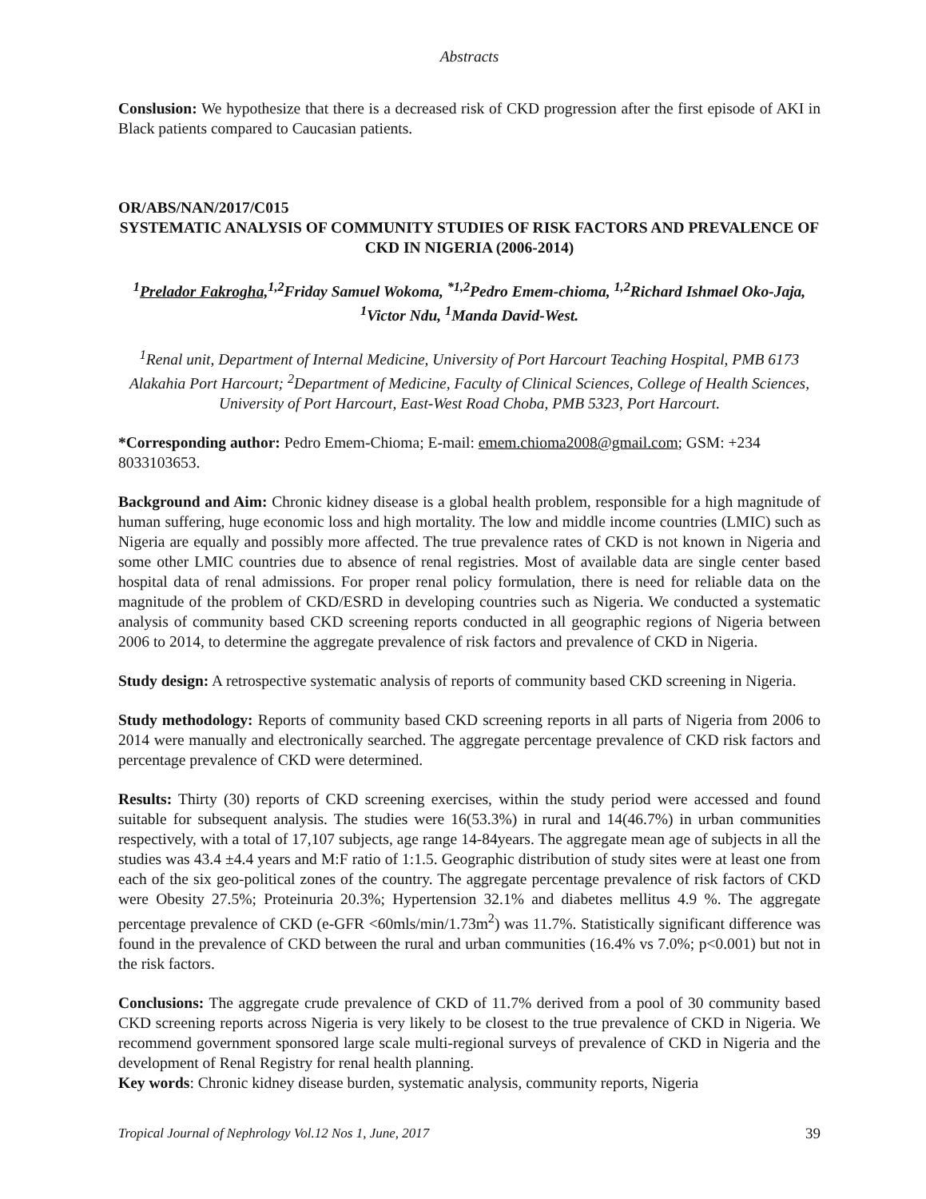Abstracts
Conslusion: We hypothesize that there is a decreased risk of CKD progression after the first episode of AKI in Black patients compared to Caucasian patients.
OR/ABS/NAN/2017/C015
SYSTEMATIC ANALYSIS OF COMMUNITY STUDIES OF RISK FACTORS AND PREVALENCE OF CKD IN NIGERIA (2006-2014)
<sup>1</sup> Prelador Fakrogha,<sup>1,2</sup>Friday Samuel Wokoma, <sup>*1,2</sup>Pedro Emem-chioma, <sup>1,2</sup>Richard Ishmael Oko-Jaja, <sup>1</sup>Victor Ndu, <sup>1</sup>Manda David-West.
<sup>1</sup> Renal unit, Department of Internal Medicine, University of Port Harcourt Teaching Hospital, PMB 6173 Alakahia Port Harcourt; <sup>2</sup>Department of Medicine, Faculty of Clinical Sciences, College of Health Sciences, University of Port Harcourt, East-West Road Choba, PMB 5323, Port Harcourt.
*Corresponding author: Pedro Emem-Chioma; E-mail: emem.chioma2008@gmail.com; GSM: +234 8033103653.
Background and Aim: Chronic kidney disease is a global health problem, responsible for a high magnitude of human suffering, huge economic loss and high mortality. The low and middle income countries (LMIC) such as Nigeria are equally and possibly more affected. The true prevalence rates of CKD is not known in Nigeria and some other LMIC countries due to absence of renal registries. Most of available data are single center based hospital data of renal admissions. For proper renal policy formulation, there is need for reliable data on the magnitude of the problem of CKD/ESRD in developing countries such as Nigeria. We conducted a systematic analysis of community based CKD screening reports conducted in all geographic regions of Nigeria between 2006 to 2014, to determine the aggregate prevalence of risk factors and prevalence of CKD in Nigeria.
Study design: A retrospective systematic analysis of reports of community based CKD screening in Nigeria.
Study methodology: Reports of community based CKD screening reports in all parts of Nigeria from 2006 to 2014 were manually and electronically searched. The aggregate percentage prevalence of CKD risk factors and percentage prevalence of CKD were determined.
Results: Thirty (30) reports of CKD screening exercises, within the study period were accessed and found suitable for subsequent analysis. The studies were 16(53.3%) in rural and 14(46.7%) in urban communities respectively, with a total of 17,107 subjects, age range 14-84years. The aggregate mean age of subjects in all the studies was 43.4 ±4.4 years and M:F ratio of 1:1.5. Geographic distribution of study sites were at least one from each of the six geo-political zones of the country. The aggregate percentage prevalence of risk factors of CKD were Obesity 27.5%; Proteinuria 20.3%; Hypertension 32.1% and diabetes mellitus 4.9 %. The aggregate percentage prevalence of CKD (e-GFR <60mls/min/1.73m<sup>2</sup>) was 11.7%. Statistically significant difference was found in the prevalence of CKD between the rural and urban communities (16.4% vs 7.0%; p<0.001) but not in the risk factors.
Conclusions: The aggregate crude prevalence of CKD of 11.7% derived from a pool of 30 community based CKD screening reports across Nigeria is very likely to be closest to the true prevalence of CKD in Nigeria. We recommend government sponsored large scale multi-regional surveys of prevalence of CKD in Nigeria and the development of Renal Registry for renal health planning.
Key words: Chronic kidney disease burden, systematic analysis, community reports, Nigeria
Tropical Journal of Nephrology Vol.12 Nos 1, June, 2017 39